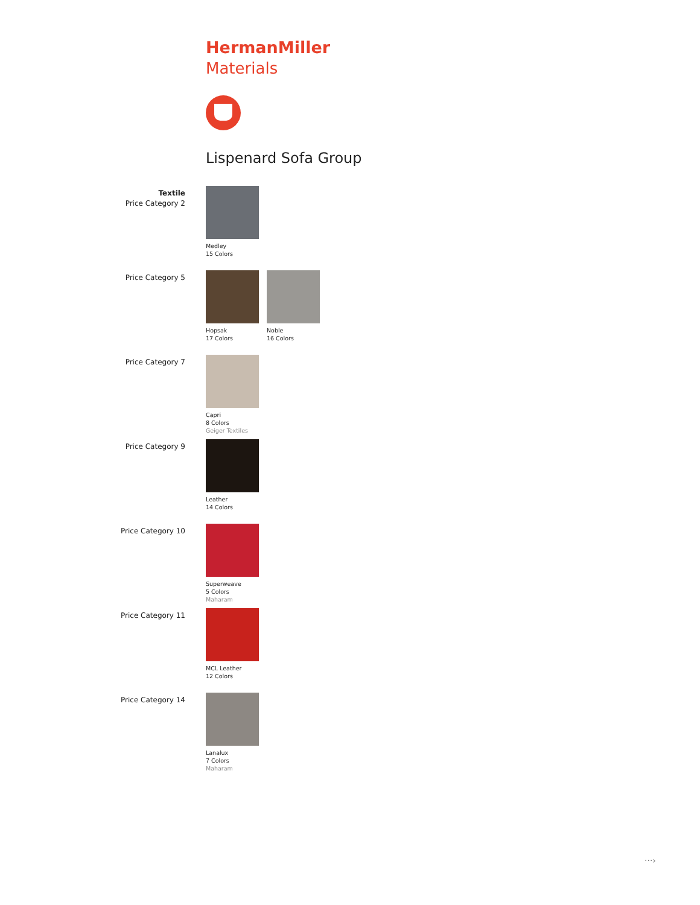HermanMiller
Materials
Lispenard Sofa Group
Textile
Price Category 2
Medley
15 Colors
Price Category 5
Hopsak
17 Colors
Noble
16 Colors
Price Category 7
Capri
8 Colors
Geiger Textiles
Price Category 9
Leather
14 Colors
Price Category 10
Superweave
5 Colors
Maharam
Price Category 11
MCL Leather
12 Colors
Price Category 14
Lanalux
7 Colors
Maharam
···›